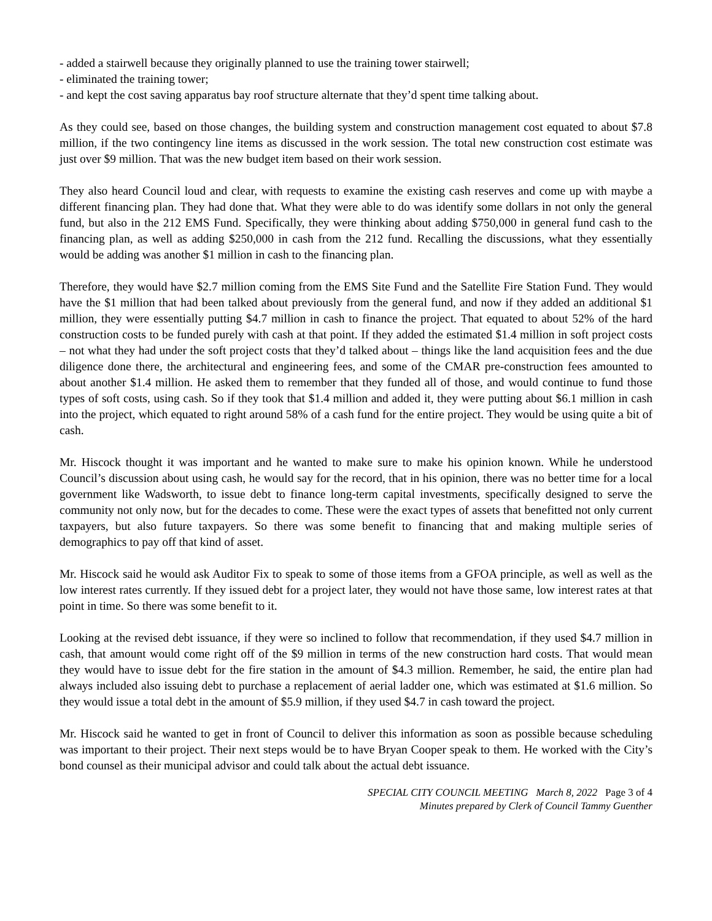- added a stairwell because they originally planned to use the training tower stairwell;
- eliminated the training tower;
- and kept the cost saving apparatus bay roof structure alternate that they’d spent time talking about.
As they could see, based on those changes, the building system and construction management cost equated to about $7.8 million, if the two contingency line items as discussed in the work session. The total new construction cost estimate was just over $9 million. That was the new budget item based on their work session.
They also heard Council loud and clear, with requests to examine the existing cash reserves and come up with maybe a different financing plan. They had done that. What they were able to do was identify some dollars in not only the general fund, but also in the 212 EMS Fund. Specifically, they were thinking about adding $750,000 in general fund cash to the financing plan, as well as adding $250,000 in cash from the 212 fund. Recalling the discussions, what they essentially would be adding was another $1 million in cash to the financing plan.
Therefore, they would have $2.7 million coming from the EMS Site Fund and the Satellite Fire Station Fund. They would have the $1 million that had been talked about previously from the general fund, and now if they added an additional $1 million, they were essentially putting $4.7 million in cash to finance the project. That equated to about 52% of the hard construction costs to be funded purely with cash at that point. If they added the estimated $1.4 million in soft project costs – not what they had under the soft project costs that they’d talked about – things like the land acquisition fees and the due diligence done there, the architectural and engineering fees, and some of the CMAR pre-construction fees amounted to about another $1.4 million. He asked them to remember that they funded all of those, and would continue to fund those types of soft costs, using cash. So if they took that $1.4 million and added it, they were putting about $6.1 million in cash into the project, which equated to right around 58% of a cash fund for the entire project. They would be using quite a bit of cash.
Mr. Hiscock thought it was important and he wanted to make sure to make his opinion known. While he understood Council’s discussion about using cash, he would say for the record, that in his opinion, there was no better time for a local government like Wadsworth, to issue debt to finance long-term capital investments, specifically designed to serve the community not only now, but for the decades to come. These were the exact types of assets that benefitted not only current taxpayers, but also future taxpayers. So there was some benefit to financing that and making multiple series of demographics to pay off that kind of asset.
Mr. Hiscock said he would ask Auditor Fix to speak to some of those items from a GFOA principle, as well as well as the low interest rates currently. If they issued debt for a project later, they would not have those same, low interest rates at that point in time. So there was some benefit to it.
Looking at the revised debt issuance, if they were so inclined to follow that recommendation, if they used $4.7 million in cash, that amount would come right off of the $9 million in terms of the new construction hard costs. That would mean they would have to issue debt for the fire station in the amount of $4.3 million. Remember, he said, the entire plan had always included also issuing debt to purchase a replacement of aerial ladder one, which was estimated at $1.6 million. So they would issue a total debt in the amount of $5.9 million, if they used $4.7 in cash toward the project.
Mr. Hiscock said he wanted to get in front of Council to deliver this information as soon as possible because scheduling was important to their project. Their next steps would be to have Bryan Cooper speak to them. He worked with the City’s bond counsel as their municipal advisor and could talk about the actual debt issuance.
SPECIAL CITY COUNCIL MEETING March 8, 2022 Page 3 of 4
Minutes prepared by Clerk of Council Tammy Guenther